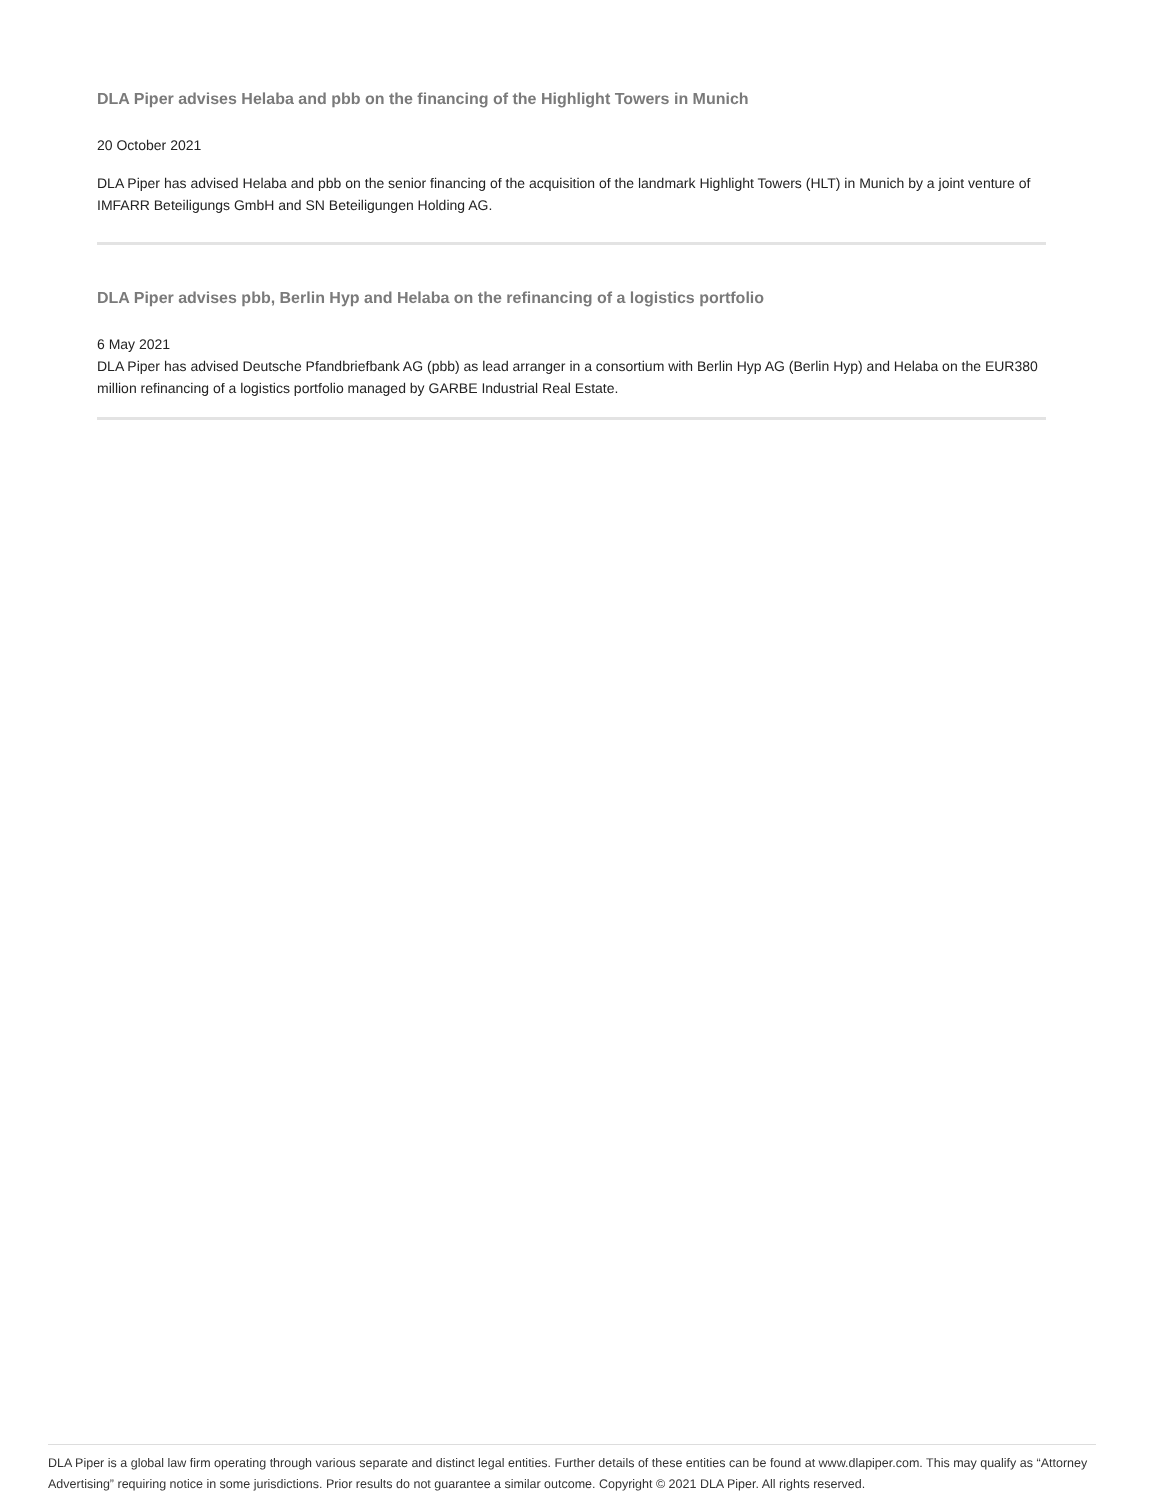DLA Piper advises Helaba and pbb on the financing of the Highlight Towers in Munich
20 October 2021
DLA Piper has advised Helaba and pbb on the senior financing of the acquisition of the landmark Highlight Towers (HLT) in Munich by a joint venture of IMFARR Beteiligungs GmbH and SN Beteiligungen Holding AG.
DLA Piper advises pbb, Berlin Hyp and Helaba on the refinancing of a logistics portfolio
6 May 2021
DLA Piper has advised Deutsche Pfandbriefbank AG (pbb) as lead arranger in a consortium with Berlin Hyp AG (Berlin Hyp) and Helaba on the EUR380 million refinancing of a logistics portfolio managed by GARBE Industrial Real Estate.
DLA Piper is a global law firm operating through various separate and distinct legal entities. Further details of these entities can be found at www.dlapiper.com. This may qualify as “Attorney Advertising” requiring notice in some jurisdictions. Prior results do not guarantee a similar outcome. Copyright © 2021 DLA Piper. All rights reserved.